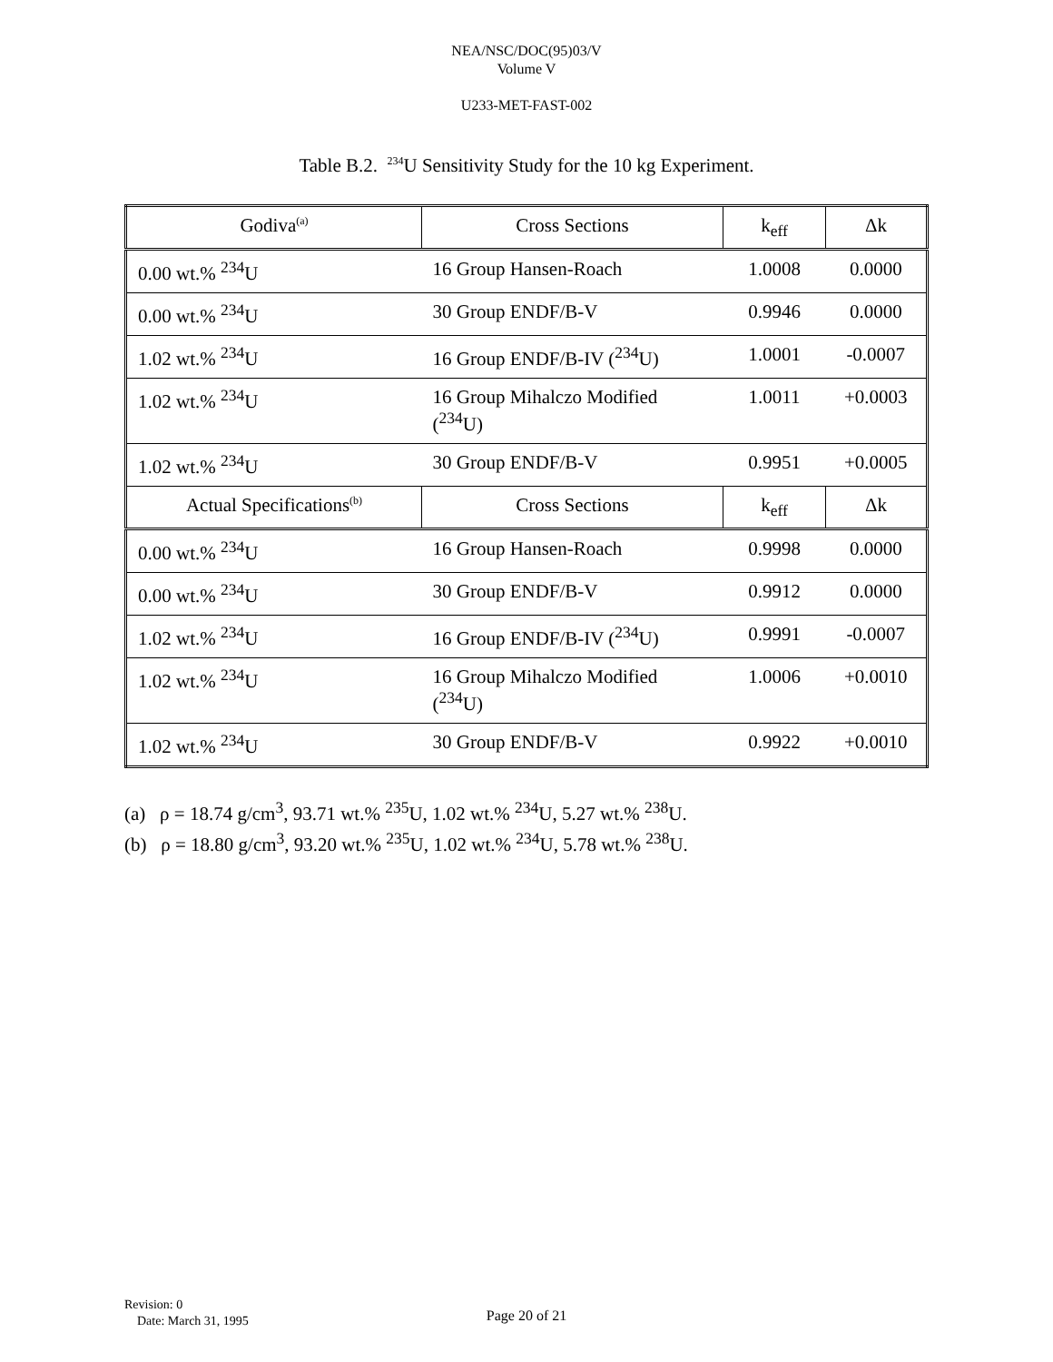NEA/NSC/DOC(95)03/V
Volume V
U233-MET-FAST-002
Table B.2. <sup>234</sup>U Sensitivity Study for the 10 kg Experiment.
| Godiva<sup>(a)</sup> | Cross Sections | k<sub>eff</sub> | Δk |
| --- | --- | --- | --- |
| 0.00 wt.% <sup>234</sup>U | 16 Group Hansen-Roach | 1.0008 | 0.0000 |
| 0.00 wt.% <sup>234</sup>U | 30 Group ENDF/B-V | 0.9946 | 0.0000 |
| 1.02 wt.% <sup>234</sup>U | 16 Group ENDF/B-IV (<sup>234</sup>U) | 1.0001 | -0.0007 |
| 1.02 wt.% <sup>234</sup>U | 16 Group Mihalczo Modified (<sup>234</sup>U) | 1.0011 | +0.0003 |
| 1.02 wt.% <sup>234</sup>U | 30 Group ENDF/B-V | 0.9951 | +0.0005 |
| Actual Specifications<sup>(b)</sup> | Cross Sections | k<sub>eff</sub> | Δk |
| 0.00 wt.% <sup>234</sup>U | 16 Group Hansen-Roach | 0.9998 | 0.0000 |
| 0.00 wt.% <sup>234</sup>U | 30 Group ENDF/B-V | 0.9912 | 0.0000 |
| 1.02 wt.% <sup>234</sup>U | 16 Group ENDF/B-IV (<sup>234</sup>U) | 0.9991 | -0.0007 |
| 1.02 wt.% <sup>234</sup>U | 16 Group Mihalczo Modified (<sup>234</sup>U) | 1.0006 | +0.0010 |
| 1.02 wt.% <sup>234</sup>U | 30 Group ENDF/B-V | 0.9922 | +0.0010 |
(a) ρ = 18.74 g/cm<sup>3</sup>, 93.71 wt.% <sup>235</sup>U, 1.02 wt.% <sup>234</sup>U, 5.27 wt.% <sup>238</sup>U.
(b) ρ = 18.80 g/cm<sup>3</sup>, 93.20 wt.% <sup>235</sup>U, 1.02 wt.% <sup>234</sup>U, 5.78 wt.% <sup>238</sup>U.
Revision: 0
Date: March 31, 1995
Page 20 of 21